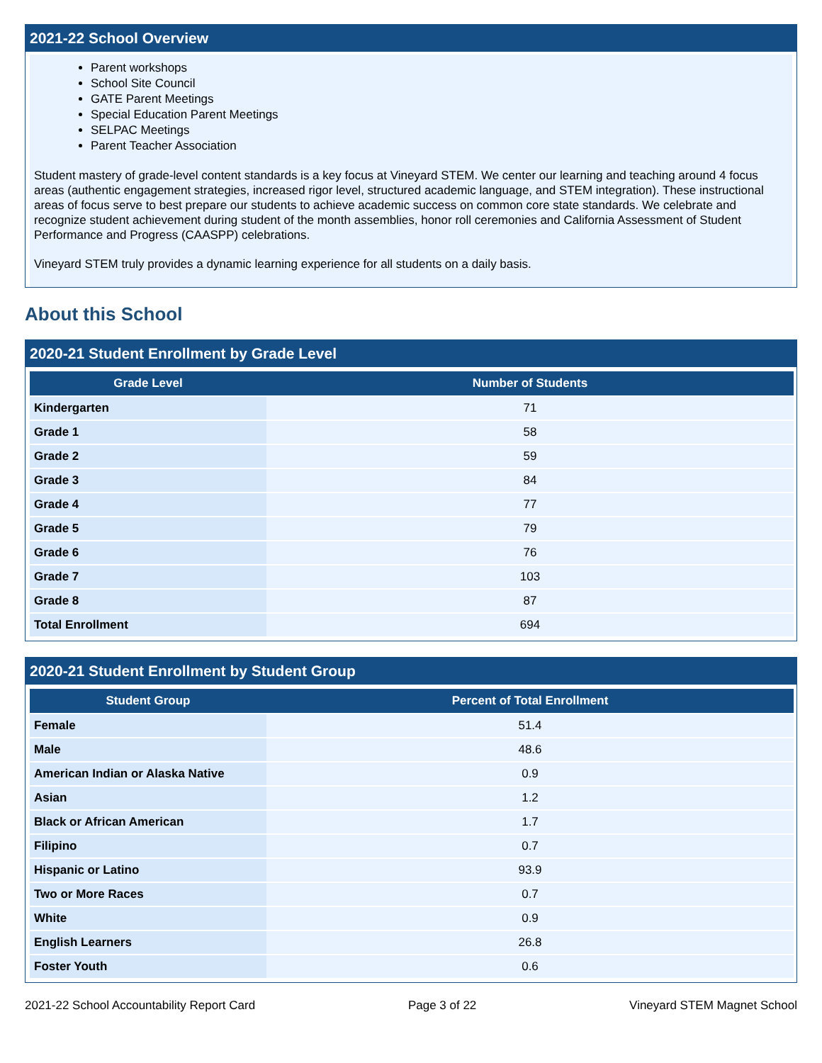2021-22 School Overview
Parent workshops
School Site Council
GATE Parent Meetings
Special Education Parent Meetings
SELPAC Meetings
Parent Teacher Association
Student mastery of grade-level content standards is a key focus at Vineyard STEM. We center our learning and teaching around 4 focus areas (authentic engagement strategies, increased rigor level, structured academic language, and STEM integration). These instructional areas of focus serve to best prepare our students to achieve academic success on common core state standards. We celebrate and recognize student achievement during student of the month assemblies, honor roll ceremonies and California Assessment of Student Performance and Progress (CAASPP) celebrations.
Vineyard STEM truly provides a dynamic learning experience for all students on a daily basis.
About this School
2020-21 Student Enrollment by Grade Level
| Grade Level | Number of Students |
| --- | --- |
| Kindergarten | 71 |
| Grade 1 | 58 |
| Grade 2 | 59 |
| Grade 3 | 84 |
| Grade 4 | 77 |
| Grade 5 | 79 |
| Grade 6 | 76 |
| Grade 7 | 103 |
| Grade 8 | 87 |
| Total Enrollment | 694 |
2020-21 Student Enrollment by Student Group
| Student Group | Percent of Total Enrollment |
| --- | --- |
| Female | 51.4 |
| Male | 48.6 |
| American Indian or Alaska Native | 0.9 |
| Asian | 1.2 |
| Black or African American | 1.7 |
| Filipino | 0.7 |
| Hispanic or Latino | 93.9 |
| Two or More Races | 0.7 |
| White | 0.9 |
| English Learners | 26.8 |
| Foster Youth | 0.6 |
2021-22 School Accountability Report Card Page 3 of 22 Vineyard STEM Magnet School